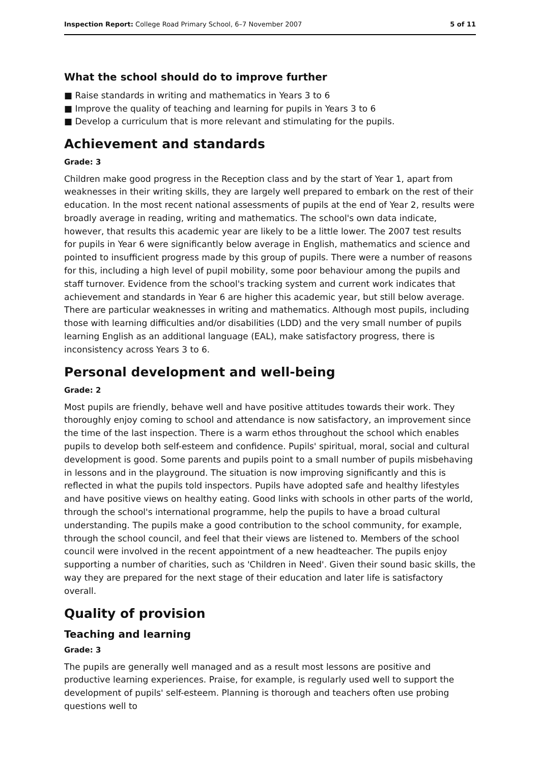Inspection Report: College Road Primary School, 6–7 November 2007 5 of 11
What the school should do to improve further
■ Raise standards in writing and mathematics in Years 3 to 6
■ Improve the quality of teaching and learning for pupils in Years 3 to 6
■ Develop a curriculum that is more relevant and stimulating for the pupils.
Achievement and standards
Grade: 3
Children make good progress in the Reception class and by the start of Year 1, apart from weaknesses in their writing skills, they are largely well prepared to embark on the rest of their education. In the most recent national assessments of pupils at the end of Year 2, results were broadly average in reading, writing and mathematics. The school's own data indicate, however, that results this academic year are likely to be a little lower. The 2007 test results for pupils in Year 6 were significantly below average in English, mathematics and science and pointed to insufficient progress made by this group of pupils. There were a number of reasons for this, including a high level of pupil mobility, some poor behaviour among the pupils and staff turnover. Evidence from the school's tracking system and current work indicates that achievement and standards in Year 6 are higher this academic year, but still below average. There are particular weaknesses in writing and mathematics. Although most pupils, including those with learning difficulties and/or disabilities (LDD) and the very small number of pupils learning English as an additional language (EAL), make satisfactory progress, there is inconsistency across Years 3 to 6.
Personal development and well-being
Grade: 2
Most pupils are friendly, behave well and have positive attitudes towards their work. They thoroughly enjoy coming to school and attendance is now satisfactory, an improvement since the time of the last inspection. There is a warm ethos throughout the school which enables pupils to develop both self-esteem and confidence. Pupils' spiritual, moral, social and cultural development is good. Some parents and pupils point to a small number of pupils misbehaving in lessons and in the playground. The situation is now improving significantly and this is reflected in what the pupils told inspectors. Pupils have adopted safe and healthy lifestyles and have positive views on healthy eating. Good links with schools in other parts of the world, through the school's international programme, help the pupils to have a broad cultural understanding. The pupils make a good contribution to the school community, for example, through the school council, and feel that their views are listened to. Members of the school council were involved in the recent appointment of a new headteacher. The pupils enjoy supporting a number of charities, such as 'Children in Need'. Given their sound basic skills, the way they are prepared for the next stage of their education and later life is satisfactory overall.
Quality of provision
Teaching and learning
Grade: 3
The pupils are generally well managed and as a result most lessons are positive and productive learning experiences. Praise, for example, is regularly used well to support the development of pupils' self-esteem. Planning is thorough and teachers often use probing questions well to